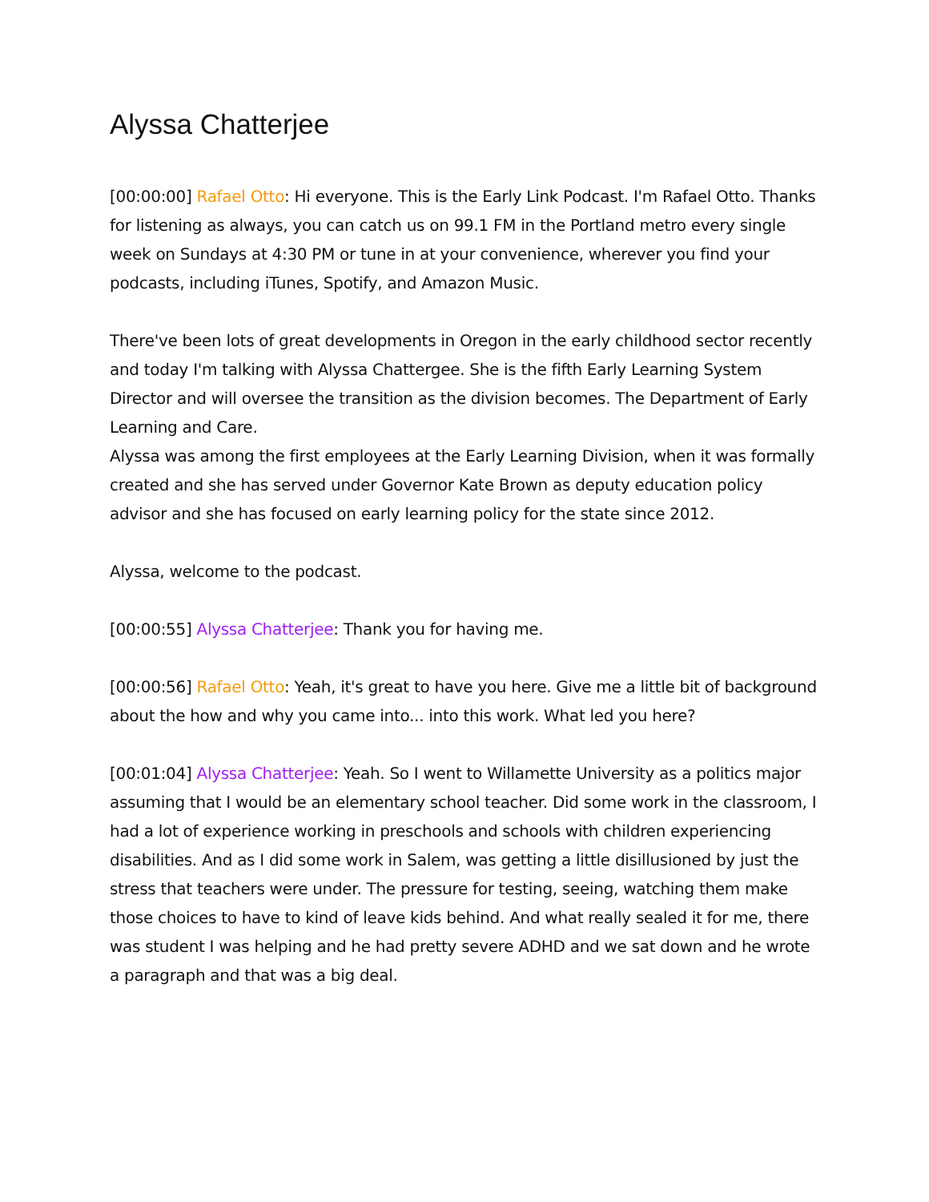Alyssa Chatterjee
[00:00:00] Rafael Otto: Hi everyone. This is the Early Link Podcast. I'm Rafael Otto. Thanks for listening as always, you can catch us on 99.1 FM in the Portland metro every single week on Sundays at 4:30 PM or tune in at your convenience, wherever you find your podcasts, including iTunes, Spotify, and Amazon Music.
There've been lots of great developments in Oregon in the early childhood sector recently and today I'm talking with Alyssa Chattergee. She is the fifth Early Learning System Director and will oversee the transition as the division becomes. The Department of Early Learning and Care.
Alyssa was among the first employees at the Early Learning Division, when it was formally created and she has served under Governor Kate Brown as deputy education policy advisor and she has focused on early learning policy for the state since 2012.
Alyssa, welcome to the podcast.
[00:00:55] Alyssa Chatterjee: Thank you for having me.
[00:00:56] Rafael Otto: Yeah, it's great to have you here. Give me a little bit of background about the how and why you came into... into this work. What led you here?
[00:01:04] Alyssa Chatterjee: Yeah. So I went to Willamette University as a politics major assuming that I would be an elementary school teacher. Did some work in the classroom, I had a lot of experience working in preschools and schools with children experiencing disabilities. And as I did some work in Salem, was getting a little disillusioned by just the stress that teachers were under. The pressure for testing, seeing, watching them make those choices to have to kind of leave kids behind. And what really sealed it for me, there was student I was helping and he had pretty severe ADHD and we sat down and he wrote a paragraph and that was a big deal.